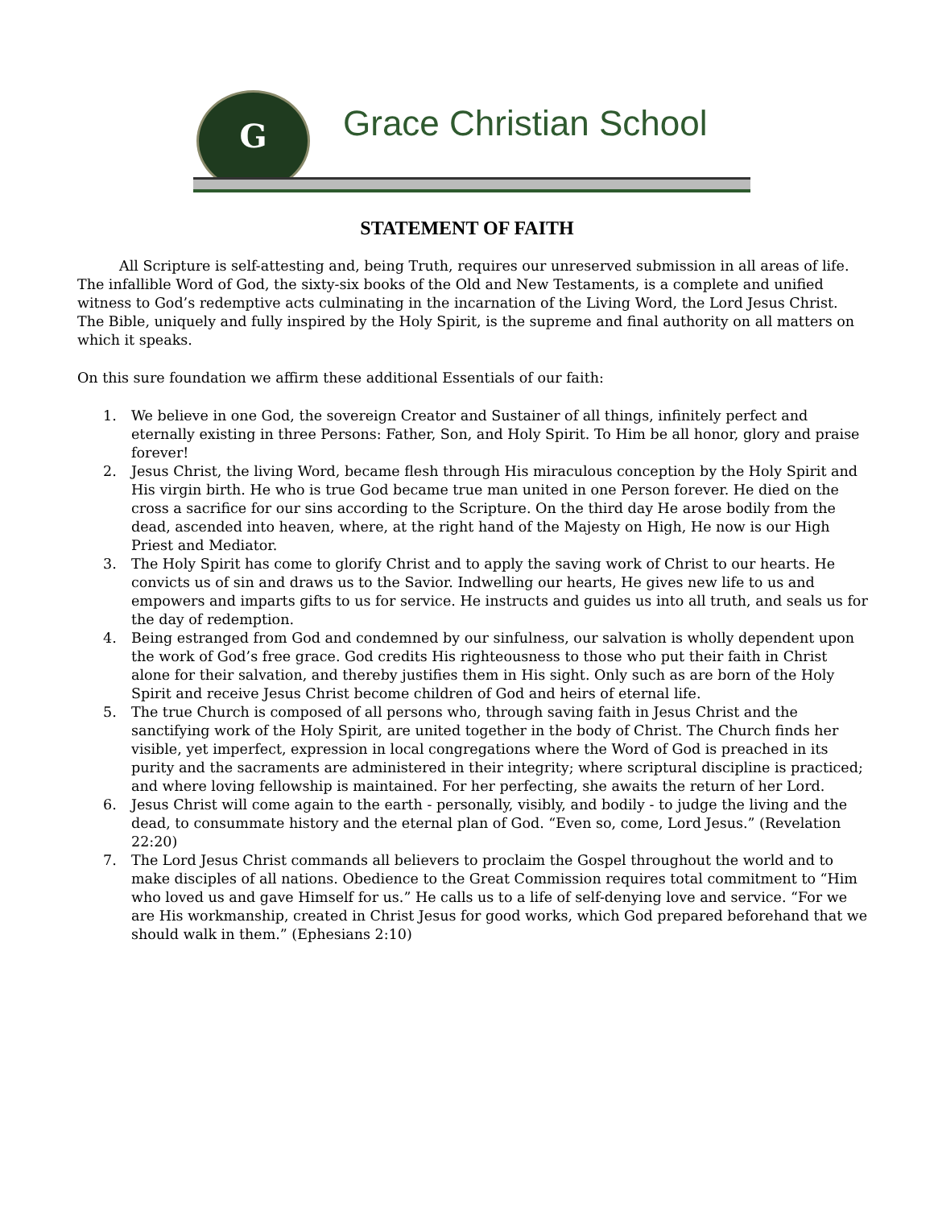G
Grace Christian School
STATEMENT OF FAITH
All Scripture is self-attesting and, being Truth, requires our unreserved submission in all areas of life. The infallible Word of God, the sixty-six books of the Old and New Testaments, is a complete and unified witness to God’s redemptive acts culminating in the incarnation of the Living Word, the Lord Jesus Christ. The Bible, uniquely and fully inspired by the Holy Spirit, is the supreme and final authority on all matters on which it speaks.
On this sure foundation we affirm these additional Essentials of our faith:
1. We believe in one God, the sovereign Creator and Sustainer of all things, infinitely perfect and eternally existing in three Persons: Father, Son, and Holy Spirit. To Him be all honor, glory and praise forever!
2. Jesus Christ, the living Word, became flesh through His miraculous conception by the Holy Spirit and His virgin birth. He who is true God became true man united in one Person forever. He died on the cross a sacrifice for our sins according to the Scripture. On the third day He arose bodily from the dead, ascended into heaven, where, at the right hand of the Majesty on High, He now is our High Priest and Mediator.
3. The Holy Spirit has come to glorify Christ and to apply the saving work of Christ to our hearts. He convicts us of sin and draws us to the Savior. Indwelling our hearts, He gives new life to us and empowers and imparts gifts to us for service. He instructs and guides us into all truth, and seals us for the day of redemption.
4. Being estranged from God and condemned by our sinfulness, our salvation is wholly dependent upon the work of God’s free grace. God credits His righteousness to those who put their faith in Christ alone for their salvation, and thereby justifies them in His sight. Only such as are born of the Holy Spirit and receive Jesus Christ become children of God and heirs of eternal life.
5. The true Church is composed of all persons who, through saving faith in Jesus Christ and the sanctifying work of the Holy Spirit, are united together in the body of Christ. The Church finds her visible, yet imperfect, expression in local congregations where the Word of God is preached in its purity and the sacraments are administered in their integrity; where scriptural discipline is practiced; and where loving fellowship is maintained. For her perfecting, she awaits the return of her Lord.
6. Jesus Christ will come again to the earth - personally, visibly, and bodily - to judge the living and the dead, to consummate history and the eternal plan of God. “Even so, come, Lord Jesus.” (Revelation 22:20)
7. The Lord Jesus Christ commands all believers to proclaim the Gospel throughout the world and to make disciples of all nations. Obedience to the Great Commission requires total commitment to “Him who loved us and gave Himself for us.” He calls us to a life of self-denying love and service. “For we are His workmanship, created in Christ Jesus for good works, which God prepared beforehand that we should walk in them.” (Ephesians 2:10)